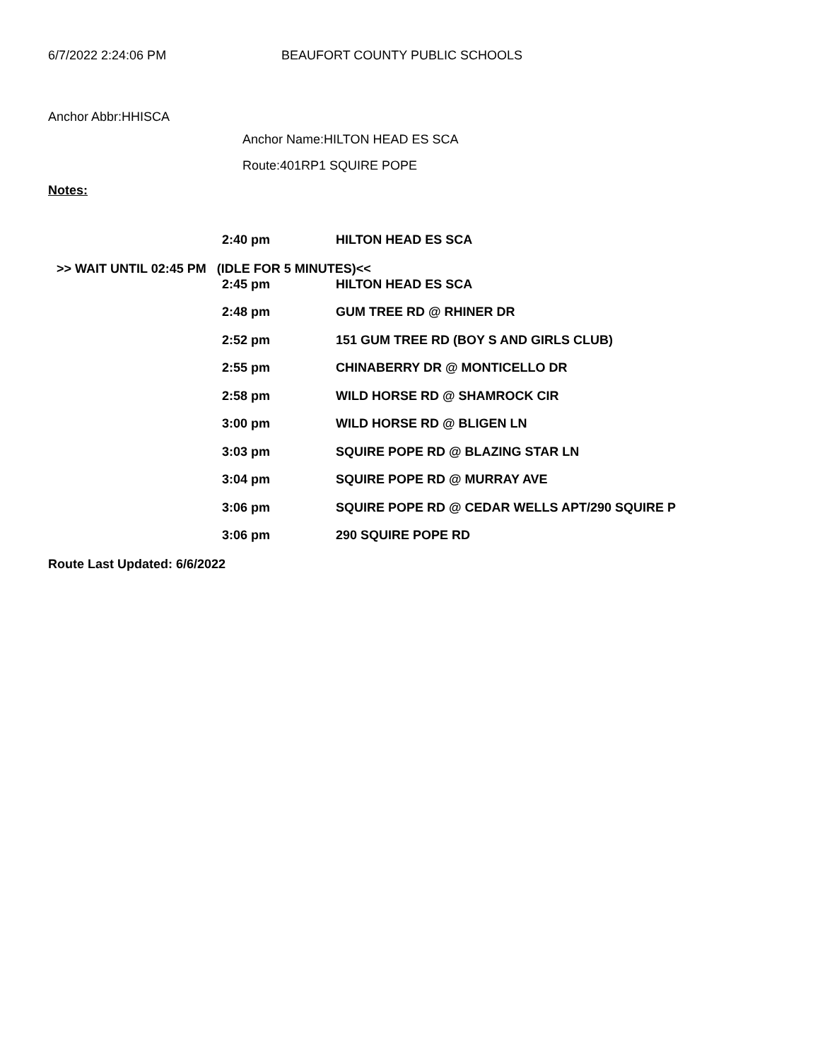6/7/2022 2:24:06 PM BEAUFORT COUNTY PUBLIC SCHOOLS
Anchor Abbr:HHISCA
Anchor Name:HILTON HEAD ES SCA
Route:401RP1 SQUIRE POPE
Notes:
| | 2:40 pm | HILTON HEAD ES SCA |
>> WAIT UNTIL 02:45 PM (IDLE FOR 5 MINUTES)<<
| | 2:45 pm | HILTON HEAD ES SCA |
| | 2:48 pm | GUM TREE RD @ RHINER DR |
| | 2:52 pm | 151 GUM TREE RD (BOY S AND GIRLS CLUB) |
| | 2:55 pm | CHINABERRY DR @ MONTICELLO DR |
| | 2:58 pm | WILD HORSE RD @ SHAMROCK CIR |
| | 3:00 pm | WILD HORSE RD @ BLIGEN LN |
| | 3:03 pm | SQUIRE POPE RD @ BLAZING STAR LN |
| | 3:04 pm | SQUIRE POPE RD @ MURRAY AVE |
| | 3:06 pm | SQUIRE POPE RD @ CEDAR WELLS APT/290 SQUIRE P |
| | 3:06 pm | 290 SQUIRE POPE RD |
Route Last Updated: 6/6/2022